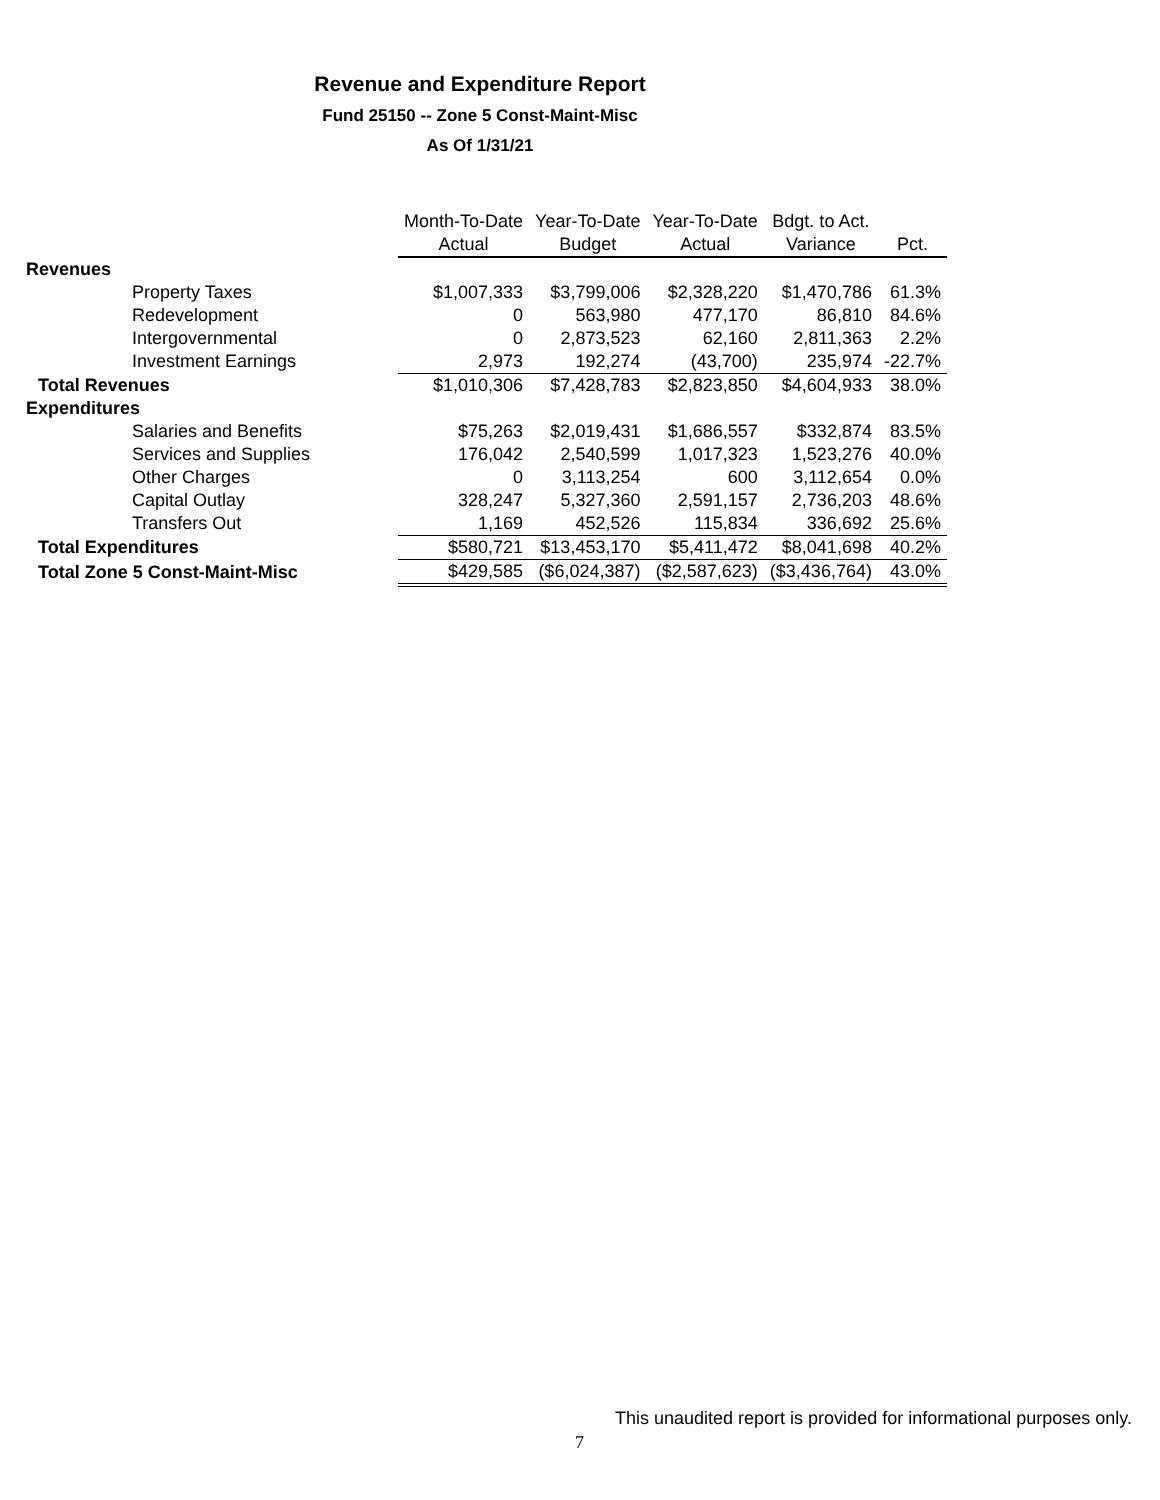Revenue and Expenditure Report
Fund 25150 -- Zone 5 Const-Maint-Misc
As Of 1/31/21
| | Month-To-Date | Year-To-Date | Year-To-Date | Bdgt. to Act. | |
| --- | --- | --- | --- | --- | --- |
| | Actual | Budget | Actual | Variance | Pct. |
| Revenues | | | | | |
| Property Taxes | $1,007,333 | $3,799,006 | $2,328,220 | $1,470,786 | 61.3% |
| Redevelopment | 0 | 563,980 | 477,170 | 86,810 | 84.6% |
| Intergovernmental | 0 | 2,873,523 | 62,160 | 2,811,363 | 2.2% |
| Investment Earnings | 2,973 | 192,274 | (43,700) | 235,974 | -22.7% |
| Total Revenues | $1,010,306 | $7,428,783 | $2,823,850 | $4,604,933 | 38.0% |
| Expenditures | | | | | |
| Salaries and Benefits | $75,263 | $2,019,431 | $1,686,557 | $332,874 | 83.5% |
| Services and Supplies | 176,042 | 2,540,599 | 1,017,323 | 1,523,276 | 40.0% |
| Other Charges | 0 | 3,113,254 | 600 | 3,112,654 | 0.0% |
| Capital Outlay | 328,247 | 5,327,360 | 2,591,157 | 2,736,203 | 48.6% |
| Transfers Out | 1,169 | 452,526 | 115,834 | 336,692 | 25.6% |
| Total Expenditures | $580,721 | $13,453,170 | $5,411,472 | $8,041,698 | 40.2% |
| Total Zone 5 Const-Maint-Misc | $429,585 | ($6,024,387) | ($2,587,623) | ($3,436,764) | 43.0% |
This unaudited report is provided for informational purposes only.
7